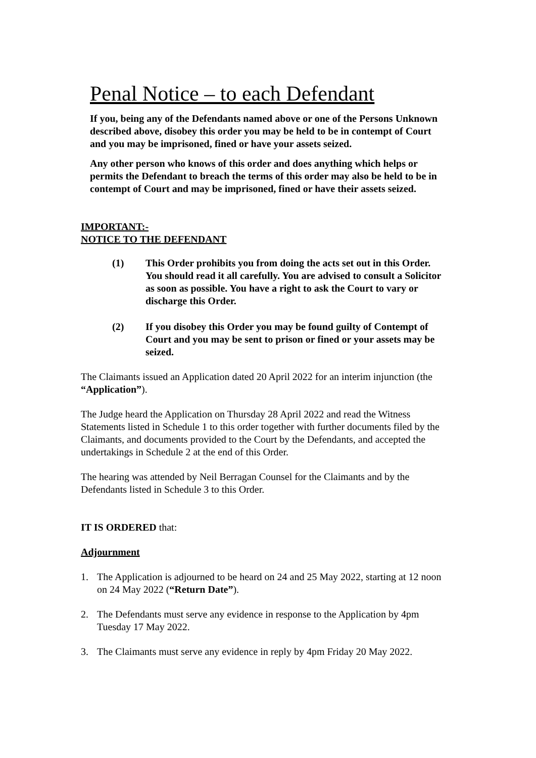Penal Notice – to each Defendant
If you, being any of the Defendants named above or one of the Persons Unknown described above, disobey this order you may be held to be in contempt of Court and you may be imprisoned, fined or have your assets seized.
Any other person who knows of this order and does anything which helps or permits the Defendant to breach the terms of this order may also be held to be in contempt of Court and may be imprisoned, fined or have their assets seized.
IMPORTANT:-
NOTICE TO THE DEFENDANT
(1) This Order prohibits you from doing the acts set out in this Order. You should read it all carefully. You are advised to consult a Solicitor as soon as possible. You have a right to ask the Court to vary or discharge this Order.
(2) If you disobey this Order you may be found guilty of Contempt of Court and you may be sent to prison or fined or your assets may be seized.
The Claimants issued an Application dated 20 April 2022 for an interim injunction (the “Application”).
The Judge heard the Application on Thursday 28 April 2022 and read the Witness Statements listed in Schedule 1 to this order together with further documents filed by the Claimants, and documents provided to the Court by the Defendants, and accepted the undertakings in Schedule 2 at the end of this Order.
The hearing was attended by Neil Berragan Counsel for the Claimants and by the Defendants listed in Schedule 3 to this Order.
IT IS ORDERED that:
Adjournment
1. The Application is adjourned to be heard on 24 and 25 May 2022, starting at 12 noon on 24 May 2022 (“Return Date”).
2. The Defendants must serve any evidence in response to the Application by 4pm Tuesday 17 May 2022.
3. The Claimants must serve any evidence in reply by 4pm Friday 20 May 2022.